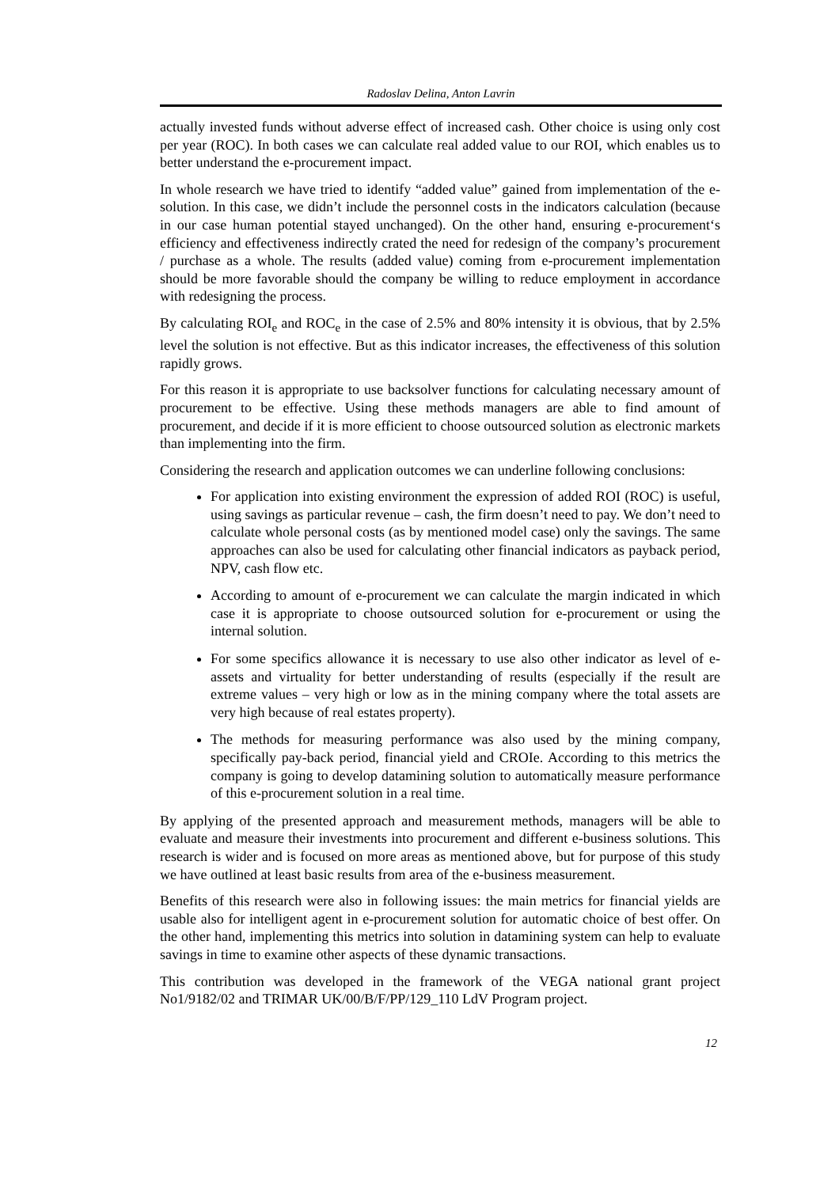Radoslav Delina, Anton Lavrin
actually invested funds without adverse effect of increased cash. Other choice is using only cost per year (ROC). In both cases we can calculate real added value to our ROI, which enables us to better understand the e-procurement impact.
In whole research we have tried to identify “added value” gained from implementation of the e-solution. In this case, we didn’t include the personnel costs in the indicators calculation (because in our case human potential stayed unchanged). On the other hand, ensuring e-procurement‘s efficiency and effectiveness indirectly crated the need for redesign of the company’s procurement / purchase as a whole. The results (added value) coming from e-procurement implementation should be more favorable should the company be willing to reduce employment in accordance with redesigning the process.
By calculating ROI<sub>e</sub> and ROC<sub>e</sub> in the case of 2.5% and 80% intensity it is obvious, that by 2.5% level the solution is not effective. But as this indicator increases, the effectiveness of this solution rapidly grows.
For this reason it is appropriate to use backsolver functions for calculating necessary amount of procurement to be effective. Using these methods managers are able to find amount of procurement, and decide if it is more efficient to choose outsourced solution as electronic markets than implementing into the firm.
Considering the research and application outcomes we can underline following conclusions:
For application into existing environment the expression of added ROI (ROC) is useful, using savings as particular revenue – cash, the firm doesn’t need to pay. We don’t need to calculate whole personal costs (as by mentioned model case) only the savings. The same approaches can also be used for calculating other financial indicators as payback period, NPV, cash flow etc.
According to amount of e-procurement we can calculate the margin indicated in which case it is appropriate to choose outsourced solution for e-procurement or using the internal solution.
For some specifics allowance it is necessary to use also other indicator as level of e-assets and virtuality for better understanding of results (especially if the result are extreme values – very high or low as in the mining company where the total assets are very high because of real estates property).
The methods for measuring performance was also used by the mining company, specifically pay-back period, financial yield and CROIe. According to this metrics the company is going to develop datamining solution to automatically measure performance of this e-procurement solution in a real time.
By applying of the presented approach and measurement methods, managers will be able to evaluate and measure their investments into procurement and different e-business solutions. This research is wider and is focused on more areas as mentioned above, but for purpose of this study we have outlined at least basic results from area of the e-business measurement.
Benefits of this research were also in following issues: the main metrics for financial yields are usable also for intelligent agent in e-procurement solution for automatic choice of best offer. On the other hand, implementing this metrics into solution in datamining system can help to evaluate savings in time to examine other aspects of these dynamic transactions.
This contribution was developed in the framework of the VEGA national grant project No1/9182/02 and TRIMAR UK/00/B/F/PP/129_110 LdV Program project.
12